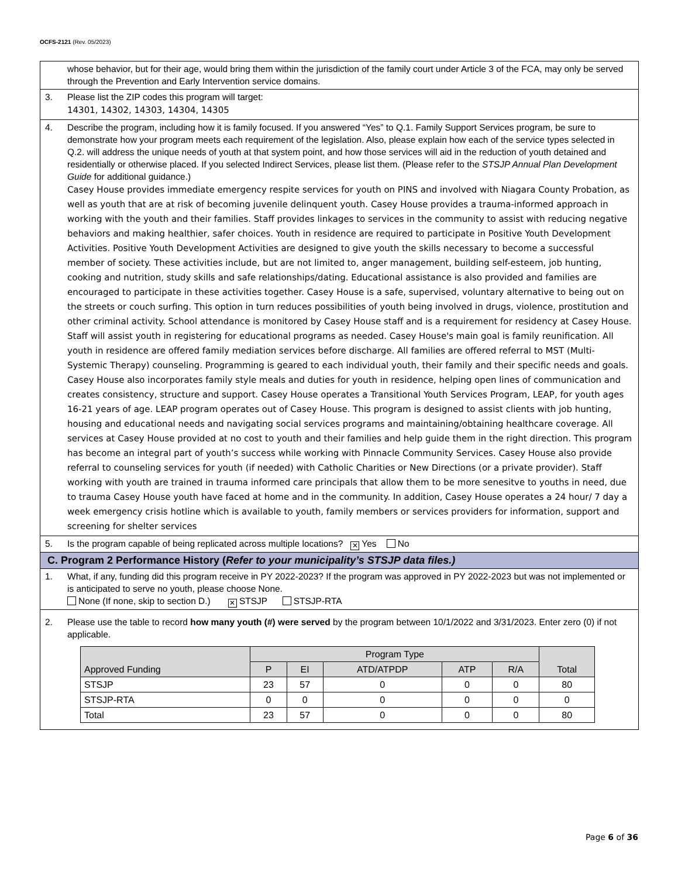OCFS-2121 (Rev. 05/2023)
whose behavior, but for their age, would bring them within the jurisdiction of the family court under Article 3 of the FCA, may only be served through the Prevention and Early Intervention service domains.
3. Please list the ZIP codes this program will target:
14301, 14302, 14303, 14304, 14305
4. Describe the program, including how it is family focused. If you answered “Yes” to Q.1. Family Support Services program, be sure to demonstrate how your program meets each requirement of the legislation. Also, please explain how each of the service types selected in Q.2. will address the unique needs of youth at that system point, and how those services will aid in the reduction of youth detained and residentially or otherwise placed. If you selected Indirect Services, please list them. (Please refer to the STSJP Annual Plan Development Guide for additional guidance.)
Casey House provides immediate emergency respite services for youth on PINS and involved with Niagara County Probation, as well as youth that are at risk of becoming juvenile delinquent youth. Casey House provides a trauma-informed approach in working with the youth and their families. Staff provides linkages to services in the community to assist with reducing negative behaviors and making healthier, safer choices. Youth in residence are required to participate in Positive Youth Development Activities. Positive Youth Development Activities are designed to give youth the skills necessary to become a successful member of society. These activities include, but are not limited to, anger management, building self-esteem, job hunting, cooking and nutrition, study skills and safe relationships/dating. Educational assistance is also provided and families are encouraged to participate in these activities together. Casey House is a safe, supervised, voluntary alternative to being out on the streets or couch surfing. This option in turn reduces possibilities of youth being involved in drugs, violence, prostitution and other criminal activity. School attendance is monitored by Casey House staff and is a requirement for residency at Casey House. Staff will assist youth in registering for educational programs as needed. Casey House's main goal is family reunification. All youth in residence are offered family mediation services before discharge. All families are offered referral to MST (Multi-Systemic Therapy) counseling. Programming is geared to each individual youth, their family and their specific needs and goals. Casey House also incorporates family style meals and duties for youth in residence, helping open lines of communication and creates consistency, structure and support. Casey House operates a Transitional Youth Services Program, LEAP, for youth ages 16-21 years of age. LEAP program operates out of Casey House. This program is designed to assist clients with job hunting, housing and educational needs and navigating social services programs and maintaining/obtaining healthcare coverage. All services at Casey House provided at no cost to youth and their families and help guide them in the right direction. This program has become an integral part of youth’s success while working with Pinnacle Community Services. Casey House also provide referral to counseling services for youth (if needed) with Catholic Charities or New Directions (or a private provider). Staff working with youth are trained in trauma informed care principals that allow them to be more senesitve to youths in need, due to trauma Casey House youth have faced at home and in the community. In addition, Casey House operates a 24 hour/ 7 day a week emergency crisis hotline which is available to youth, family members or services providers for information, support and screening for shelter services
5. Is the program capable of being replicated across multiple locations? ✕ Yes No
C. Program 2 Performance History (Refer to your municipality’s STSJP data files.)
1. What, if any, funding did this program receive in PY 2022-2023? If the program was approved in PY 2022-2023 but was not implemented or is anticipated to serve no youth, please choose None.
None (If none, skip to section D.) ✕ STSJP STSJP-RTA
2. Please use the table to record how many youth (#) were served by the program between 10/1/2022 and 3/31/2023. Enter zero (0) if not applicable.
| Approved Funding | Program Type | | | | | Total |
| --- | --- | --- | --- | --- | --- | --- |
| | P | EI | ATD/ATPDP | ATP | R/A | |
| STSJP | 23 | 57 | 0 | 0 | 0 | 80 |
| STSJP-RTA | 0 | 0 | 0 | 0 | 0 | 0 |
| Total | 23 | 57 | 0 | 0 | 0 | 80 |
Page 6 of 36